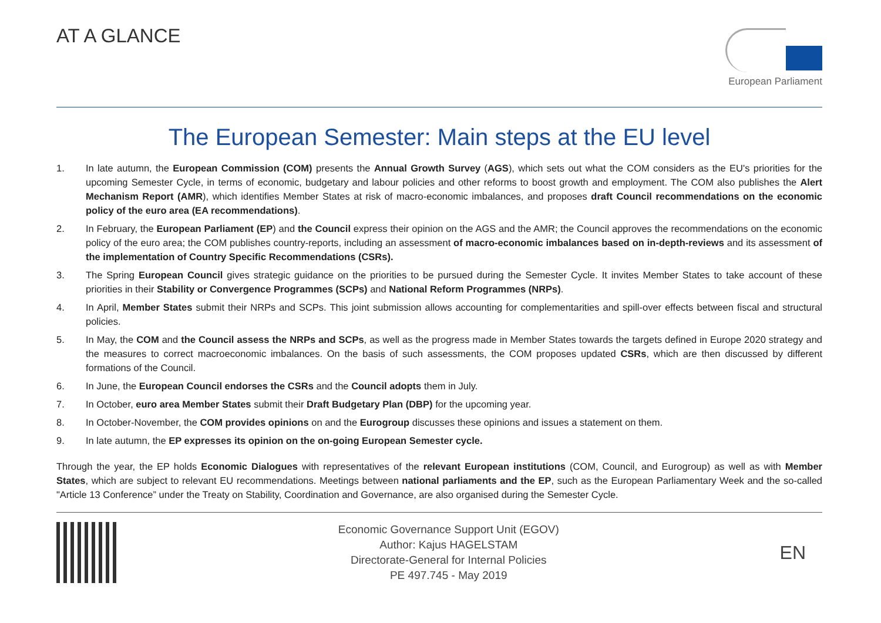AT A GLANCE
European Parliament
The European Semester: Main steps at the EU level
1. In late autumn, the European Commission (COM) presents the Annual Growth Survey (AGS), which sets out what the COM considers as the EU's priorities for the upcoming Semester Cycle, in terms of economic, budgetary and labour policies and other reforms to boost growth and employment. The COM also publishes the Alert Mechanism Report (AMR), which identifies Member States at risk of macro-economic imbalances, and proposes draft Council recommendations on the economic policy of the euro area (EA recommendations).
2. In February, the European Parliament (EP) and the Council express their opinion on the AGS and the AMR; the Council approves the recommendations on the economic policy of the euro area; the COM publishes country-reports, including an assessment of macro-economic imbalances based on in-depth-reviews and its assessment of the implementation of Country Specific Recommendations (CSRs).
3. The Spring European Council gives strategic guidance on the priorities to be pursued during the Semester Cycle. It invites Member States to take account of these priorities in their Stability or Convergence Programmes (SCPs) and National Reform Programmes (NRPs).
4. In April, Member States submit their NRPs and SCPs. This joint submission allows accounting for complementarities and spill-over effects between fiscal and structural policies.
5. In May, the COM and the Council assess the NRPs and SCPs, as well as the progress made in Member States towards the targets defined in Europe 2020 strategy and the measures to correct macroeconomic imbalances. On the basis of such assessments, the COM proposes updated CSRs, which are then discussed by different formations of the Council.
6. In June, the European Council endorses the CSRs and the Council adopts them in July.
7. In October, euro area Member States submit their Draft Budgetary Plan (DBP) for the upcoming year.
8. In October-November, the COM provides opinions on and the Eurogroup discusses these opinions and issues a statement on them.
9. In late autumn, the EP expresses its opinion on the on-going European Semester cycle.
Through the year, the EP holds Economic Dialogues with representatives of the relevant European institutions (COM, Council, and Eurogroup) as well as with Member States, which are subject to relevant EU recommendations. Meetings between national parliaments and the EP, such as the European Parliamentary Week and the so-called "Article 13 Conference” under the Treaty on Stability, Coordination and Governance, are also organised during the Semester Cycle.
Economic Governance Support Unit (EGOV)
Author: Kajus HAGELSTAM
Directorate-General for Internal Policies
PE 497.745 - May 2019
EN